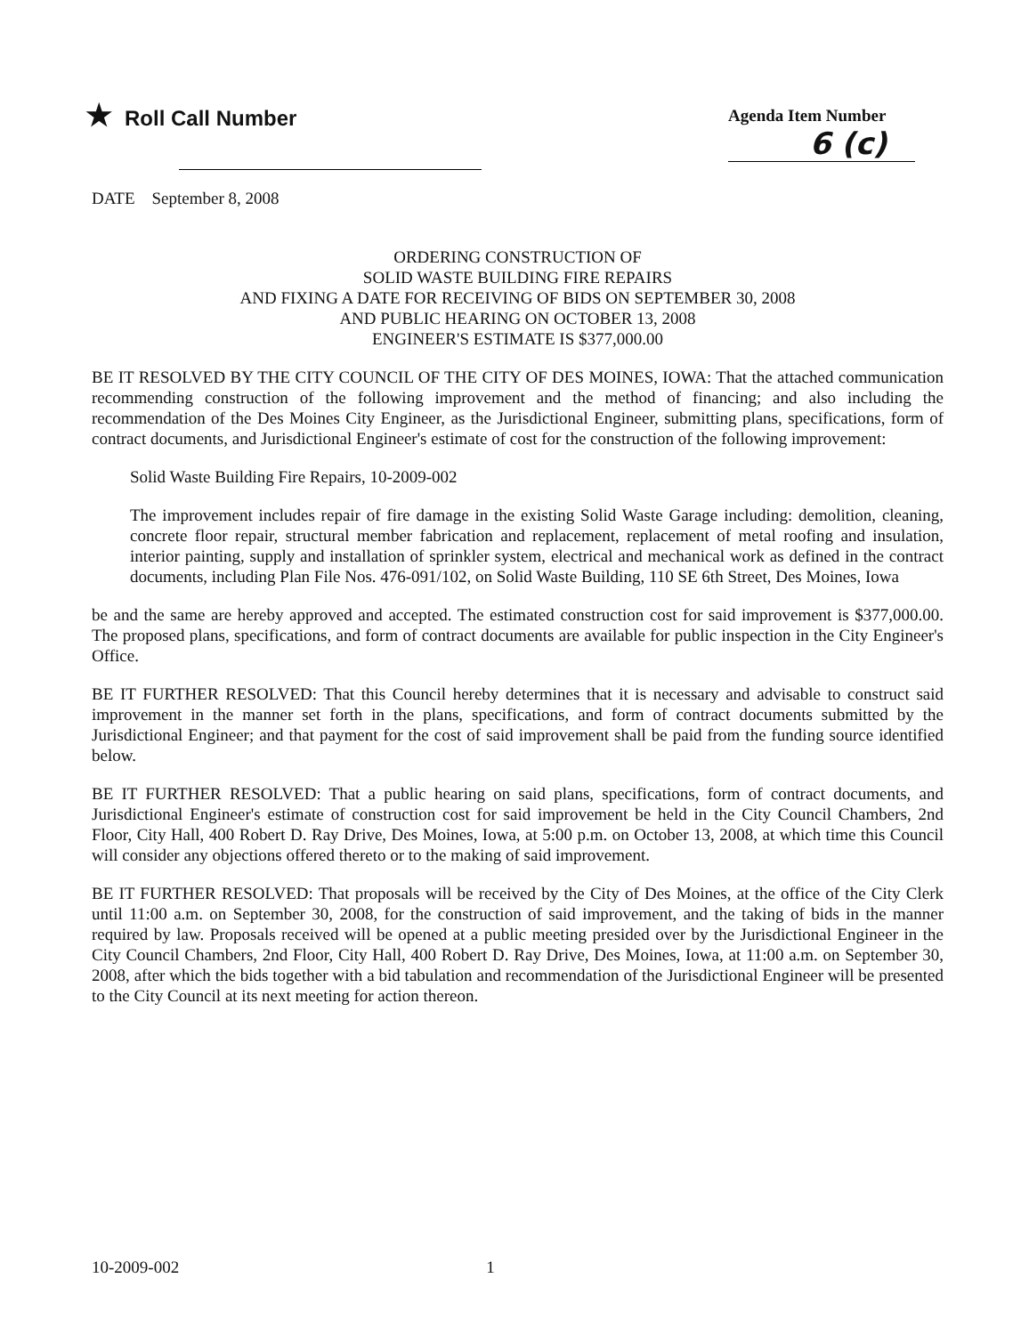★ Roll Call Number
Agenda Item Number
6 (c)
DATE September 8, 2008
ORDERING CONSTRUCTION OF
SOLID WASTE BUILDING FIRE REPAIRS
AND FIXING A DATE FOR RECEIVING OF BIDS ON SEPTEMBER 30, 2008
AND PUBLIC HEARING ON OCTOBER 13, 2008
ENGINEER'S ESTIMATE IS $377,000.00
BE IT RESOLVED BY THE CITY COUNCIL OF THE CITY OF DES MOINES, IOWA: That the attached communication recommending construction of the following improvement and the method of financing; and also including the recommendation of the Des Moines City Engineer, as the Jurisdictional Engineer, submitting plans, specifications, form of contract documents, and Jurisdictional Engineer's estimate of cost for the construction of the following improvement:
Solid Waste Building Fire Repairs, 10-2009-002
The improvement includes repair of fire damage in the existing Solid Waste Garage including: demolition, cleaning, concrete floor repair, structural member fabrication and replacement, replacement of metal roofing and insulation, interior painting, supply and installation of sprinkler system, electrical and mechanical work as defined in the contract documents, including Plan File Nos. 476-091/102, on Solid Waste Building, 110 SE 6th Street, Des Moines, Iowa
be and the same are hereby approved and accepted. The estimated construction cost for said improvement is $377,000.00. The proposed plans, specifications, and form of contract documents are available for public inspection in the City Engineer's Office.
BE IT FURTHER RESOLVED: That this Council hereby determines that it is necessary and advisable to construct said improvement in the manner set forth in the plans, specifications, and form of contract documents submitted by the Jurisdictional Engineer; and that payment for the cost of said improvement shall be paid from the funding source identified below.
BE IT FURTHER RESOLVED: That a public hearing on said plans, specifications, form of contract documents, and Jurisdictional Engineer's estimate of construction cost for said improvement be held in the City Council Chambers, 2nd Floor, City Hall, 400 Robert D. Ray Drive, Des Moines, Iowa, at 5:00 p.m. on October 13, 2008, at which time this Council will consider any objections offered thereto or to the making of said improvement.
BE IT FURTHER RESOLVED: That proposals will be received by the City of Des Moines, at the office of the City Clerk until 11:00 a.m. on September 30, 2008, for the construction of said improvement, and the taking of bids in the manner required by law. Proposals received will be opened at a public meeting presided over by the Jurisdictional Engineer in the City Council Chambers, 2nd Floor, City Hall, 400 Robert D. Ray Drive, Des Moines, Iowa, at 11:00 a.m. on September 30, 2008, after which the bids together with a bid tabulation and recommendation of the Jurisdictional Engineer will be presented to the City Council at its next meeting for action thereon.
10-2009-002 1